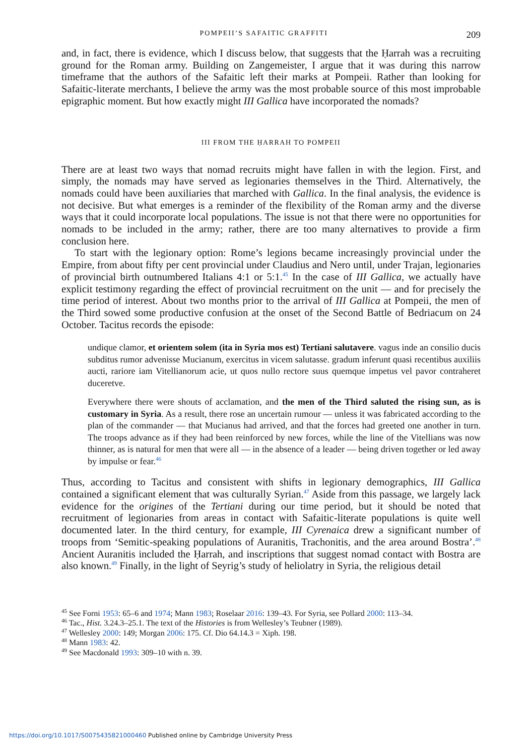POMPEII’S SAFAITIC GRAFFITI 209
and, in fact, there is evidence, which I discuss below, that suggests that the Ḥarrah was a recruiting ground for the Roman army. Building on Zangemeister, I argue that it was during this narrow timeframe that the authors of the Safaitic left their marks at Pompeii. Rather than looking for Safaitic-literate merchants, I believe the army was the most probable source of this most improbable epigraphic moment. But how exactly might III Gallica have incorporated the nomads?
III FROM THE ḤARRAH TO POMPEII
There are at least two ways that nomad recruits might have fallen in with the legion. First, and simply, the nomads may have served as legionaries themselves in the Third. Alternatively, the nomads could have been auxiliaries that marched with Gallica. In the final analysis, the evidence is not decisive. But what emerges is a reminder of the flexibility of the Roman army and the diverse ways that it could incorporate local populations. The issue is not that there were no opportunities for nomads to be included in the army; rather, there are too many alternatives to provide a firm conclusion here.
To start with the legionary option: Rome’s legions became increasingly provincial under the Empire, from about fifty per cent provincial under Claudius and Nero until, under Trajan, legionaries of provincial birth outnumbered Italians 4:1 or 5:1.<sup>45</sup> In the case of III Gallica, we actually have explicit testimony regarding the effect of provincial recruitment on the unit — and for precisely the time period of interest. About two months prior to the arrival of III Gallica at Pompeii, the men of the Third sowed some productive confusion at the onset of the Second Battle of Bedriacum on 24 October. Tacitus records the episode:
undique clamor, et orientem solem (ita in Syria mos est) Tertiani salutavere. vagus inde an consilio ducis subditus rumor advenisse Mucianum, exercitus in vicem salutasse. gradum inferunt quasi recentibus auxiliis aucti, rariore iam Vitellianorum acie, ut quos nullo rectore suus quemque impetus vel pavor contraheret duceretve.
Everywhere there were shouts of acclamation, and the men of the Third saluted the rising sun, as is customary in Syria. As a result, there rose an uncertain rumour — unless it was fabricated according to the plan of the commander — that Mucianus had arrived, and that the forces had greeted one another in turn. The troops advance as if they had been reinforced by new forces, while the line of the Vitellians was now thinner, as is natural for men that were all — in the absence of a leader — being driven together or led away by impulse or fear.<sup>46</sup>
Thus, according to Tacitus and consistent with shifts in legionary demographics, III Gallica contained a significant element that was culturally Syrian.<sup>47</sup> Aside from this passage, we largely lack evidence for the origines of the Tertiani during our time period, but it should be noted that recruitment of legionaries from areas in contact with Safaitic-literate populations is quite well documented later. In the third century, for example, III Cyrenaica drew a significant number of troops from ‘Semitic-speaking populations of Auranitis, Trachonitis, and the area around Bostra’.<sup>48</sup> Ancient Auranitis included the Ḥarrah, and inscriptions that suggest nomad contact with Bostra are also known.<sup>49</sup> Finally, in the light of Seyrig’s study of heliolatry in Syria, the religious detail
<sup>45</sup> See Forni 1953: 65–6 and 1974; Mann 1983; Roselaar 2016: 139–43. For Syria, see Pollard 2000: 113–34.
<sup>46</sup> Tac., Hist. 3.24.3–25.1. The text of the Histories is from Wellesley’s Teubner (1989).
<sup>47</sup> Wellesley 2000: 149; Morgan 2006: 175. Cf. Dio 64.14.3 = Xiph. 198.
<sup>48</sup> Mann 1983: 42.
<sup>49</sup> See Macdonald 1993: 309–10 with n. 39.
https://doi.org/10.1017/S0075435821000460 Published online by Cambridge University Press